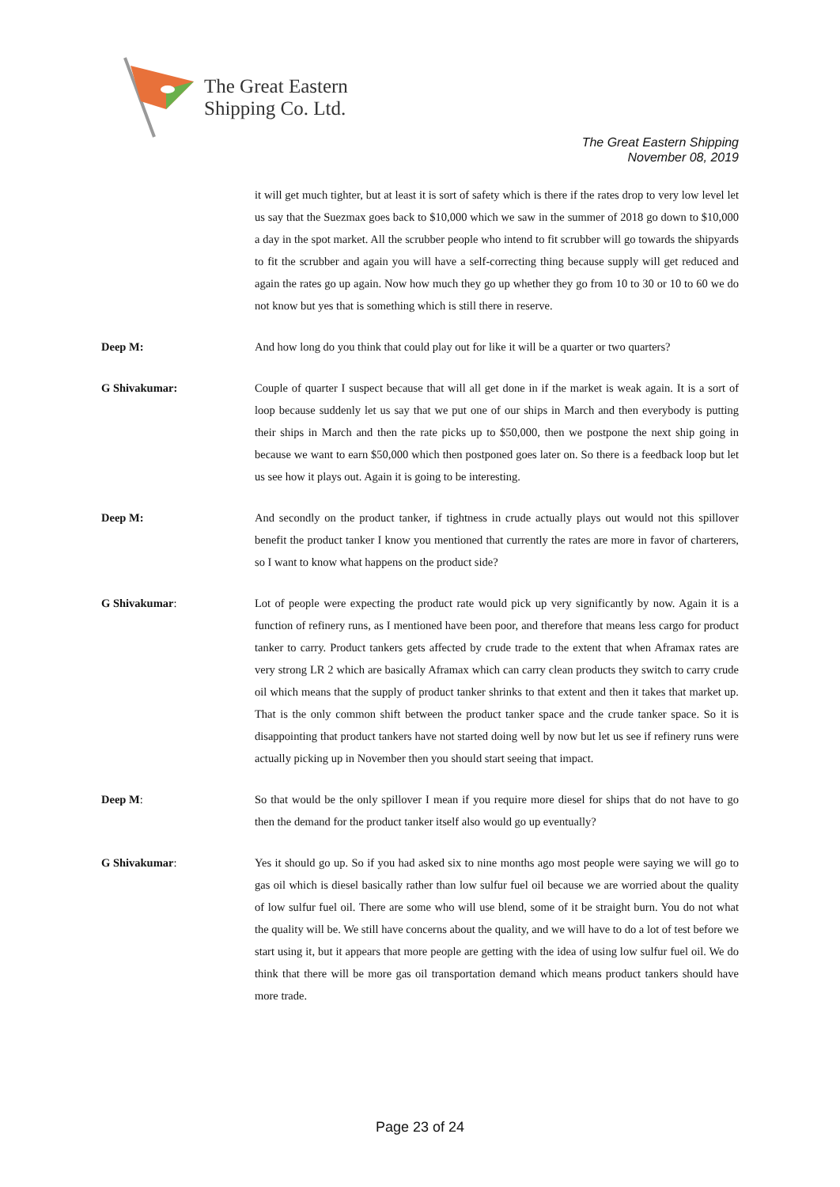The Great Eastern
Shipping Co. Ltd.
The Great Eastern Shipping
November 08, 2019
it will get much tighter, but at least it is sort of safety which is there if the rates drop to very low level let us say that the Suezmax goes back to $10,000 which we saw in the summer of 2018 go down to $10,000 a day in the spot market. All the scrubber people who intend to fit scrubber will go towards the shipyards to fit the scrubber and again you will have a self-correcting thing because supply will get reduced and again the rates go up again. Now how much they go up whether they go from 10 to 30 or 10 to 60 we do not know but yes that is something which is still there in reserve.
Deep M: And how long do you think that could play out for like it will be a quarter or two quarters?
G Shivakumar: Couple of quarter I suspect because that will all get done in if the market is weak again. It is a sort of loop because suddenly let us say that we put one of our ships in March and then everybody is putting their ships in March and then the rate picks up to $50,000, then we postpone the next ship going in because we want to earn $50,000 which then postponed goes later on. So there is a feedback loop but let us see how it plays out. Again it is going to be interesting.
Deep M: And secondly on the product tanker, if tightness in crude actually plays out would not this spillover benefit the product tanker I know you mentioned that currently the rates are more in favor of charterers, so I want to know what happens on the product side?
G Shivakumar: Lot of people were expecting the product rate would pick up very significantly by now. Again it is a function of refinery runs, as I mentioned have been poor, and therefore that means less cargo for product tanker to carry. Product tankers gets affected by crude trade to the extent that when Aframax rates are very strong LR 2 which are basically Aframax which can carry clean products they switch to carry crude oil which means that the supply of product tanker shrinks to that extent and then it takes that market up. That is the only common shift between the product tanker space and the crude tanker space. So it is disappointing that product tankers have not started doing well by now but let us see if refinery runs were actually picking up in November then you should start seeing that impact.
Deep M: So that would be the only spillover I mean if you require more diesel for ships that do not have to go then the demand for the product tanker itself also would go up eventually?
G Shivakumar: Yes it should go up. So if you had asked six to nine months ago most people were saying we will go to gas oil which is diesel basically rather than low sulfur fuel oil because we are worried about the quality of low sulfur fuel oil. There are some who will use blend, some of it be straight burn. You do not what the quality will be. We still have concerns about the quality, and we will have to do a lot of test before we start using it, but it appears that more people are getting with the idea of using low sulfur fuel oil. We do think that there will be more gas oil transportation demand which means product tankers should have more trade.
Page 23 of 24